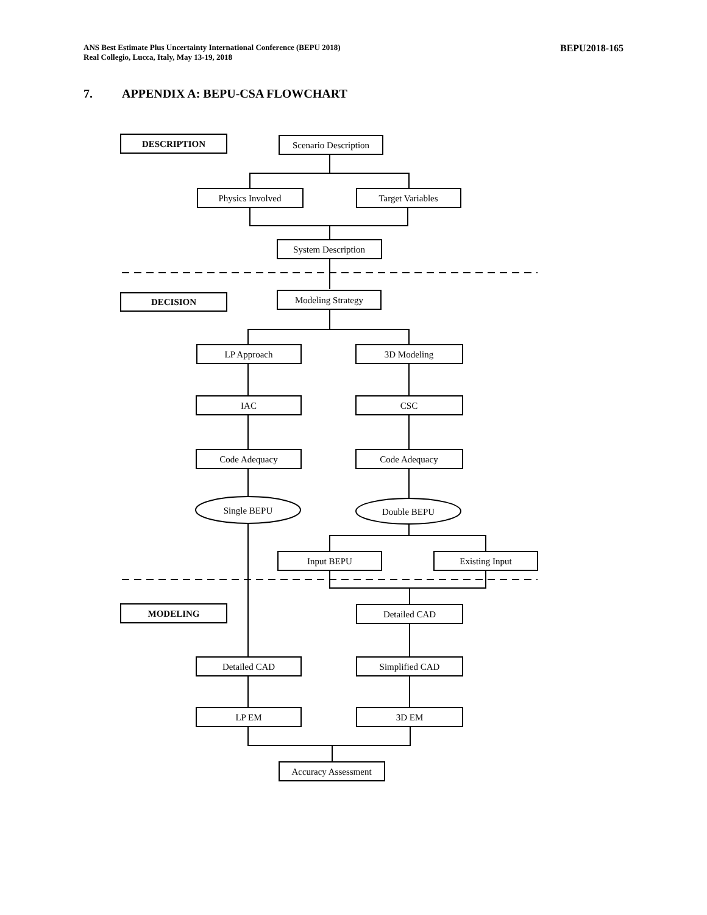ANS Best Estimate Plus Uncertainty International Conference (BEPU 2018)
Real Collegio, Lucca, Italy, May 13-19, 2018
BEPU2018-165
7. APPENDIX A: BEPU-CSA FLOWCHART
DESCRIPTION
Scenario Description
Physics Involved
Target Variables
System Description
DECISION
Modeling Strategy
LP Approach
3D Modeling
IAC
CSC
Code Adequacy
Code Adequacy
Single BEPU
Double BEPU
Input BEPU
Existing Input
MODELING
Detailed CAD
Detailed CAD
Simplified CAD
LP EM
3D EM
Accuracy Assessment